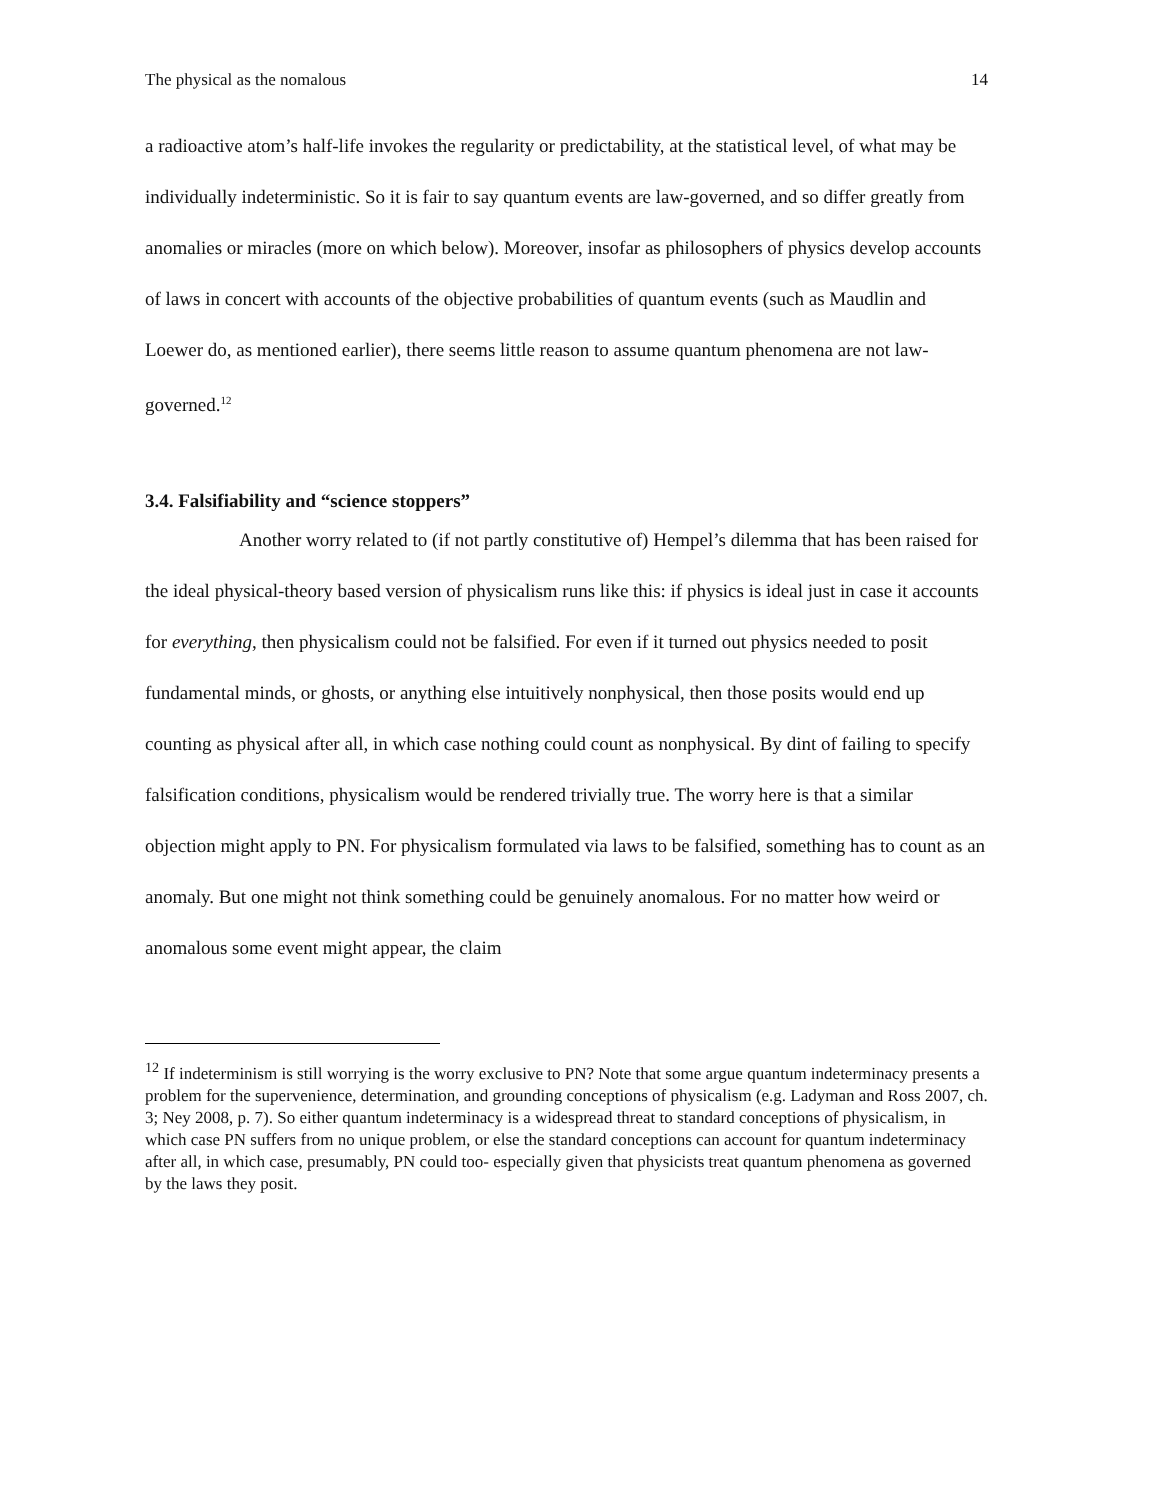The physical as the nomalous 14
a radioactive atom’s half-life invokes the regularity or predictability, at the statistical level, of what may be individually indeterministic. So it is fair to say quantum events are law-governed, and so differ greatly from anomalies or miracles (more on which below). Moreover, insofar as philosophers of physics develop accounts of laws in concert with accounts of the objective probabilities of quantum events (such as Maudlin and Loewer do, as mentioned earlier), there seems little reason to assume quantum phenomena are not law-governed.<sup>12</sup>
3.4. Falsifiability and “science stoppers”
Another worry related to (if not partly constitutive of) Hempel’s dilemma that has been raised for the ideal physical-theory based version of physicalism runs like this: if physics is ideal just in case it accounts for everything, then physicalism could not be falsified. For even if it turned out physics needed to posit fundamental minds, or ghosts, or anything else intuitively nonphysical, then those posits would end up counting as physical after all, in which case nothing could count as nonphysical. By dint of failing to specify falsification conditions, physicalism would be rendered trivially true. The worry here is that a similar objection might apply to PN. For physicalism formulated via laws to be falsified, something has to count as an anomaly. But one might not think something could be genuinely anomalous. For no matter how weird or anomalous some event might appear, the claim
<sup>12</sup> If indeterminism is still worrying is the worry exclusive to PN? Note that some argue quantum indeterminacy presents a problem for the supervenience, determination, and grounding conceptions of physicalism (e.g. Ladyman and Ross 2007, ch. 3; Ney 2008, p. 7). So either quantum indeterminacy is a widespread threat to standard conceptions of physicalism, in which case PN suffers from no unique problem, or else the standard conceptions can account for quantum indeterminacy after all, in which case, presumably, PN could too- especially given that physicists treat quantum phenomena as governed by the laws they posit.